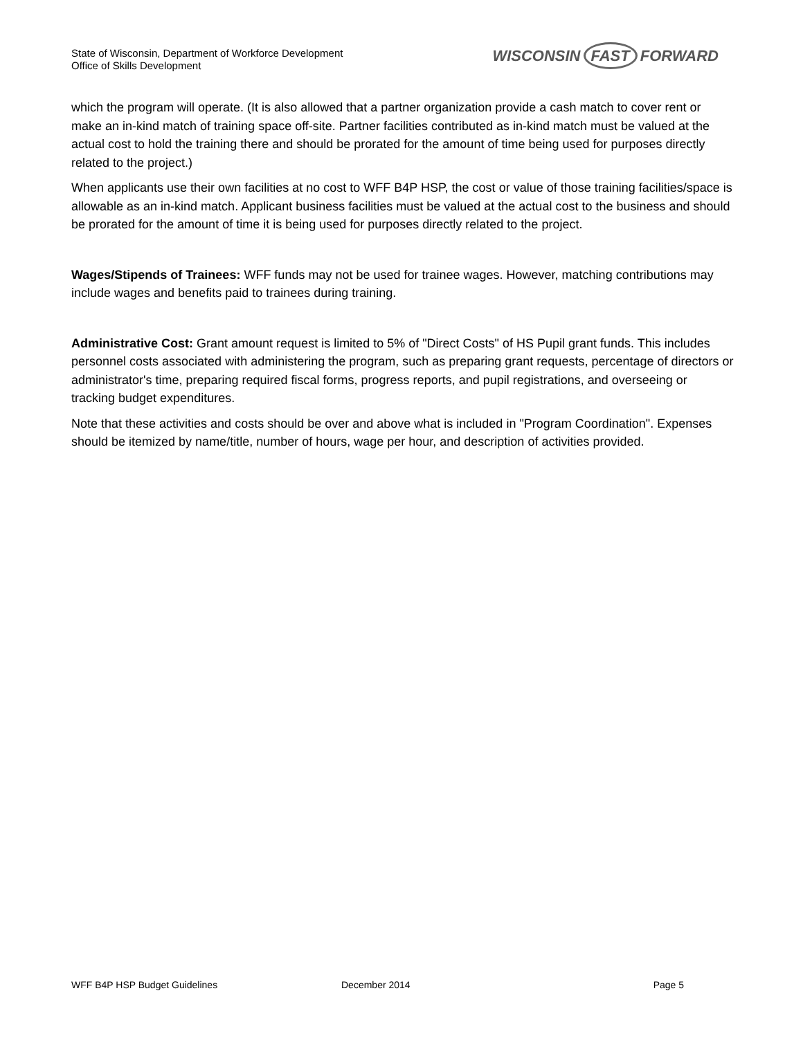State of Wisconsin, Department of Workforce Development
Office of Skills Development
WISCONSIN FAST FORWARD
which the program will operate. (It is also allowed that a partner organization provide a cash match to cover rent or make an in-kind match of training space off-site. Partner facilities contributed as in-kind match must be valued at the actual cost to hold the training there and should be prorated for the amount of time being used for purposes directly related to the project.)
When applicants use their own facilities at no cost to WFF B4P HSP, the cost or value of those training facilities/space is allowable as an in-kind match. Applicant business facilities must be valued at the actual cost to the business and should be prorated for the amount of time it is being used for purposes directly related to the project.
Wages/Stipends of Trainees: WFF funds may not be used for trainee wages. However, matching contributions may include wages and benefits paid to trainees during training.
Administrative Cost: Grant amount request is limited to 5% of "Direct Costs" of HS Pupil grant funds. This includes personnel costs associated with administering the program, such as preparing grant requests, percentage of directors or administrator's time, preparing required fiscal forms, progress reports, and pupil registrations, and overseeing or tracking budget expenditures.
Note that these activities and costs should be over and above what is included in "Program Coordination". Expenses should be itemized by name/title, number of hours, wage per hour, and description of activities provided.
WFF B4P HSP Budget Guidelines December 2014 Page 5